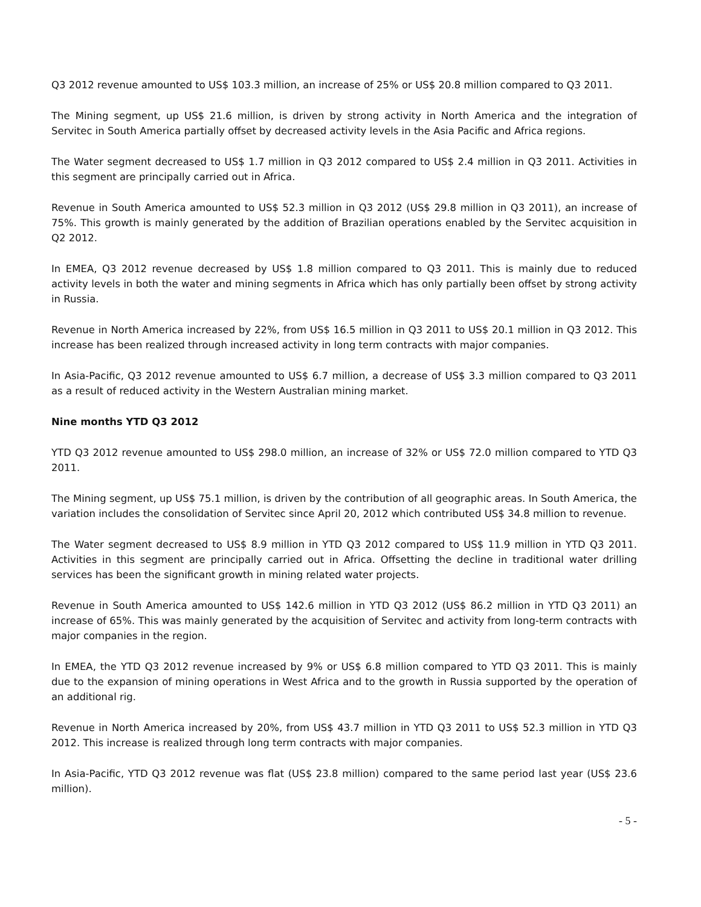Q3 2012 revenue amounted to US$ 103.3 million, an increase of 25% or US$ 20.8 million compared to Q3 2011.
The Mining segment, up US$ 21.6 million, is driven by strong activity in North America and the integration of Servitec in South America partially offset by decreased activity levels in the Asia Pacific and Africa regions.
The Water segment decreased to US$ 1.7 million in Q3 2012 compared to US$ 2.4 million in Q3 2011. Activities in this segment are principally carried out in Africa.
Revenue in South America amounted to US$ 52.3 million in Q3 2012 (US$ 29.8 million in Q3 2011), an increase of 75%. This growth is mainly generated by the addition of Brazilian operations enabled by the Servitec acquisition in Q2 2012.
In EMEA, Q3 2012 revenue decreased by US$ 1.8 million compared to Q3 2011. This is mainly due to reduced activity levels in both the water and mining segments in Africa which has only partially been offset by strong activity in Russia.
Revenue in North America increased by 22%, from US$ 16.5 million in Q3 2011 to US$ 20.1 million in Q3 2012. This increase has been realized through increased activity in long term contracts with major companies.
In Asia-Pacific, Q3 2012 revenue amounted to US$ 6.7 million, a decrease of US$ 3.3 million compared to Q3 2011 as a result of reduced activity in the Western Australian mining market.
Nine months YTD Q3 2012
YTD Q3 2012 revenue amounted to US$ 298.0 million, an increase of 32% or US$ 72.0 million compared to YTD Q3 2011.
The Mining segment, up US$ 75.1 million, is driven by the contribution of all geographic areas. In South America, the variation includes the consolidation of Servitec since April 20, 2012 which contributed US$ 34.8 million to revenue.
The Water segment decreased to US$ 8.9 million in YTD Q3 2012 compared to US$ 11.9 million in YTD Q3 2011. Activities in this segment are principally carried out in Africa. Offsetting the decline in traditional water drilling services has been the significant growth in mining related water projects.
Revenue in South America amounted to US$ 142.6 million in YTD Q3 2012 (US$ 86.2 million in YTD Q3 2011) an increase of 65%. This was mainly generated by the acquisition of Servitec and activity from long-term contracts with major companies in the region.
In EMEA, the YTD Q3 2012 revenue increased by 9% or US$ 6.8 million compared to YTD Q3 2011. This is mainly due to the expansion of mining operations in West Africa and to the growth in Russia supported by the operation of an additional rig.
Revenue in North America increased by 20%, from US$ 43.7 million in YTD Q3 2011 to US$ 52.3 million in YTD Q3 2012. This increase is realized through long term contracts with major companies.
In Asia-Pacific, YTD Q3 2012 revenue was flat (US$ 23.8 million) compared to the same period last year (US$ 23.6 million).
- 5 -